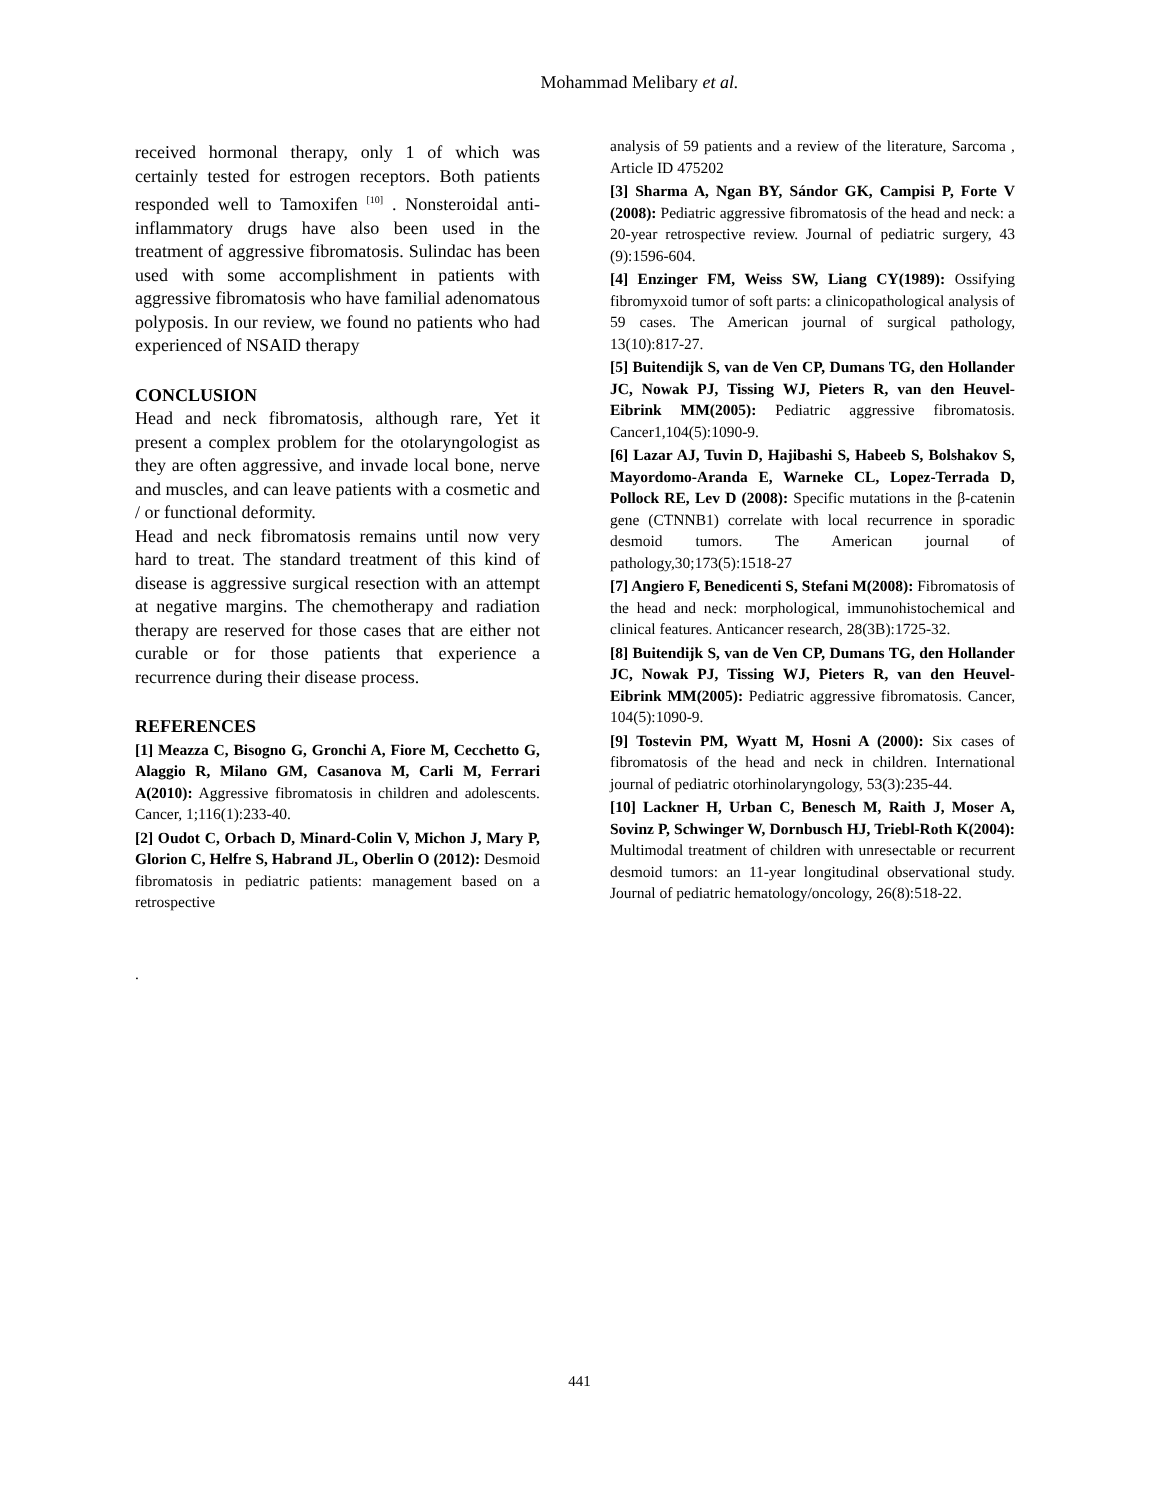Mohammad Melibary et al.
received hormonal therapy, only 1 of which was certainly tested for estrogen receptors. Both patients responded well to Tamoxifen <sup>[10]</sup> . Nonsteroidal anti-inflammatory drugs have also been used in the treatment of aggressive fibromatosis. Sulindac has been used with some accomplishment in patients with aggressive fibromatosis who have familial adenomatous polyposis. In our review, we found no patients who had experienced of NSAID therapy
CONCLUSION
Head and neck fibromatosis, although rare, Yet it present a complex problem for the otolaryngologist as they are often aggressive, and invade local bone, nerve and muscles, and can leave patients with a cosmetic and / or functional deformity.
Head and neck fibromatosis remains until now very hard to treat. The standard treatment of this kind of disease is aggressive surgical resection with an attempt at negative margins. The chemotherapy and radiation therapy are reserved for those cases that are either not curable or for those patients that experience a recurrence during their disease process.
REFERENCES
[1] Meazza C, Bisogno G, Gronchi A, Fiore M, Cecchetto G, Alaggio R, Milano GM, Casanova M, Carli M, Ferrari A(2010): Aggressive fibromatosis in children and adolescents. Cancer, 1;116(1):233-40.
[2] Oudot C, Orbach D, Minard-Colin V, Michon J, Mary P, Glorion C, Helfre S, Habrand JL, Oberlin O (2012): Desmoid fibromatosis in pediatric patients: management based on a retrospective
.
analysis of 59 patients and a review of the literature, Sarcoma , Article ID 475202
[3] Sharma A, Ngan BY, Sándor GK, Campisi P, Forte V (2008): Pediatric aggressive fibromatosis of the head and neck: a 20-year retrospective review. Journal of pediatric surgery, 43 (9):1596-604.
[4] Enzinger FM, Weiss SW, Liang CY(1989): Ossifying fibromyxoid tumor of soft parts: a clinicopathological analysis of 59 cases. The American journal of surgical pathology, 13(10):817-27.
[5] Buitendijk S, van de Ven CP, Dumans TG, den Hollander JC, Nowak PJ, Tissing WJ, Pieters R, van den Heuvel-Eibrink MM(2005): Pediatric aggressive fibromatosis. Cancer1,104(5):1090-9.
[6] Lazar AJ, Tuvin D, Hajibashi S, Habeeb S, Bolshakov S, Mayordomo-Aranda E, Warneke CL, Lopez-Terrada D, Pollock RE, Lev D (2008): Specific mutations in the β-catenin gene (CTNNB1) correlate with local recurrence in sporadic desmoid tumors. The American journal of pathology,30;173(5):1518-27
[7] Angiero F, Benedicenti S, Stefani M(2008): Fibromatosis of the head and neck: morphological, immunohistochemical and clinical features. Anticancer research, 28(3B):1725-32.
[8] Buitendijk S, van de Ven CP, Dumans TG, den Hollander JC, Nowak PJ, Tissing WJ, Pieters R, van den Heuvel-Eibrink MM(2005): Pediatric aggressive fibromatosis. Cancer, 104(5):1090-9.
[9] Tostevin PM, Wyatt M, Hosni A (2000): Six cases of fibromatosis of the head and neck in children. International journal of pediatric otorhinolaryngology, 53(3):235-44.
[10] Lackner H, Urban C, Benesch M, Raith J, Moser A, Sovinz P, Schwinger W, Dornbusch HJ, Triebl-Roth K(2004): Multimodal treatment of children with unresectable or recurrent desmoid tumors: an 11-year longitudinal observational study. Journal of pediatric hematology/oncology, 26(8):518-22.
441